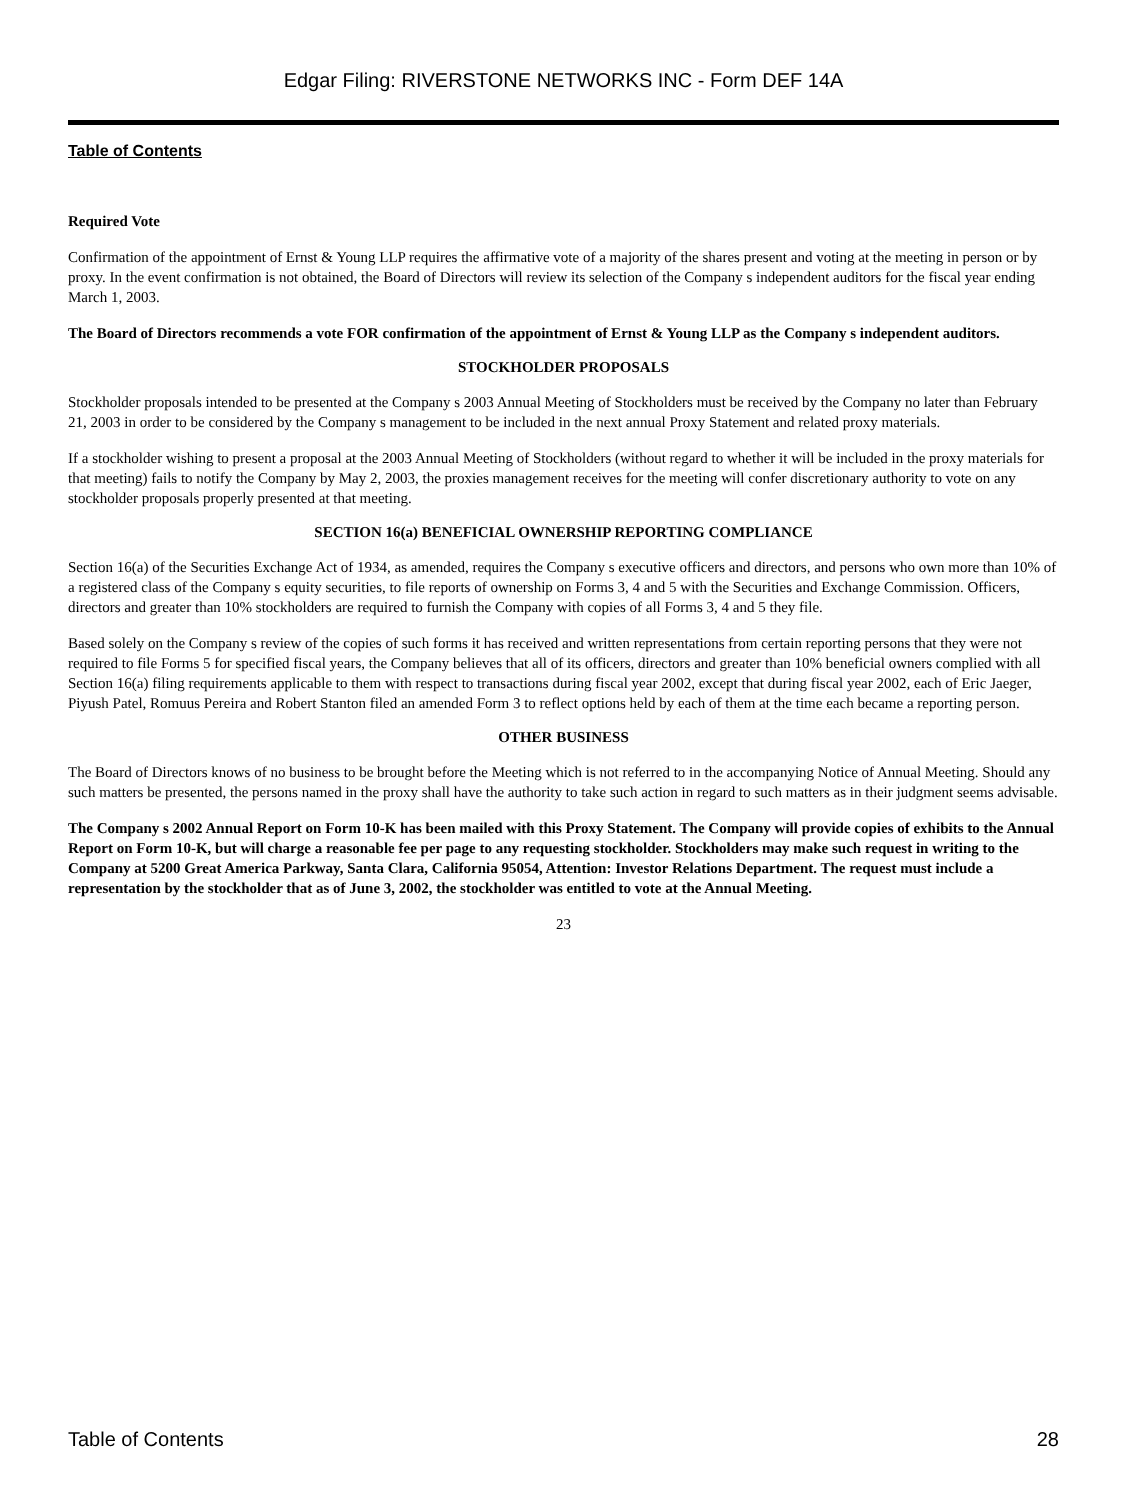Edgar Filing: RIVERSTONE NETWORKS INC - Form DEF 14A
Table of Contents
Required Vote
Confirmation of the appointment of Ernst & Young LLP requires the affirmative vote of a majority of the shares present and voting at the meeting in person or by proxy. In the event confirmation is not obtained, the Board of Directors will review its selection of the Company s independent auditors for the fiscal year ending March 1, 2003.
The Board of Directors recommends a vote FOR confirmation of the appointment of Ernst & Young LLP as the Company s independent auditors.
STOCKHOLDER PROPOSALS
Stockholder proposals intended to be presented at the Company s 2003 Annual Meeting of Stockholders must be received by the Company no later than February 21, 2003 in order to be considered by the Company s management to be included in the next annual Proxy Statement and related proxy materials.
If a stockholder wishing to present a proposal at the 2003 Annual Meeting of Stockholders (without regard to whether it will be included in the proxy materials for that meeting) fails to notify the Company by May 2, 2003, the proxies management receives for the meeting will confer discretionary authority to vote on any stockholder proposals properly presented at that meeting.
SECTION 16(a) BENEFICIAL OWNERSHIP REPORTING COMPLIANCE
Section 16(a) of the Securities Exchange Act of 1934, as amended, requires the Company s executive officers and directors, and persons who own more than 10% of a registered class of the Company s equity securities, to file reports of ownership on Forms 3, 4 and 5 with the Securities and Exchange Commission. Officers, directors and greater than 10% stockholders are required to furnish the Company with copies of all Forms 3, 4 and 5 they file.
Based solely on the Company s review of the copies of such forms it has received and written representations from certain reporting persons that they were not required to file Forms 5 for specified fiscal years, the Company believes that all of its officers, directors and greater than 10% beneficial owners complied with all Section 16(a) filing requirements applicable to them with respect to transactions during fiscal year 2002, except that during fiscal year 2002, each of Eric Jaeger, Piyush Patel, Romuus Pereira and Robert Stanton filed an amended Form 3 to reflect options held by each of them at the time each became a reporting person.
OTHER BUSINESS
The Board of Directors knows of no business to be brought before the Meeting which is not referred to in the accompanying Notice of Annual Meeting. Should any such matters be presented, the persons named in the proxy shall have the authority to take such action in regard to such matters as in their judgment seems advisable.
The Company s 2002 Annual Report on Form 10-K has been mailed with this Proxy Statement. The Company will provide copies of exhibits to the Annual Report on Form 10-K, but will charge a reasonable fee per page to any requesting stockholder. Stockholders may make such request in writing to the Company at 5200 Great America Parkway, Santa Clara, California 95054, Attention: Investor Relations Department. The request must include a representation by the stockholder that as of June 3, 2002, the stockholder was entitled to vote at the Annual Meeting.
23
Table of Contents 28